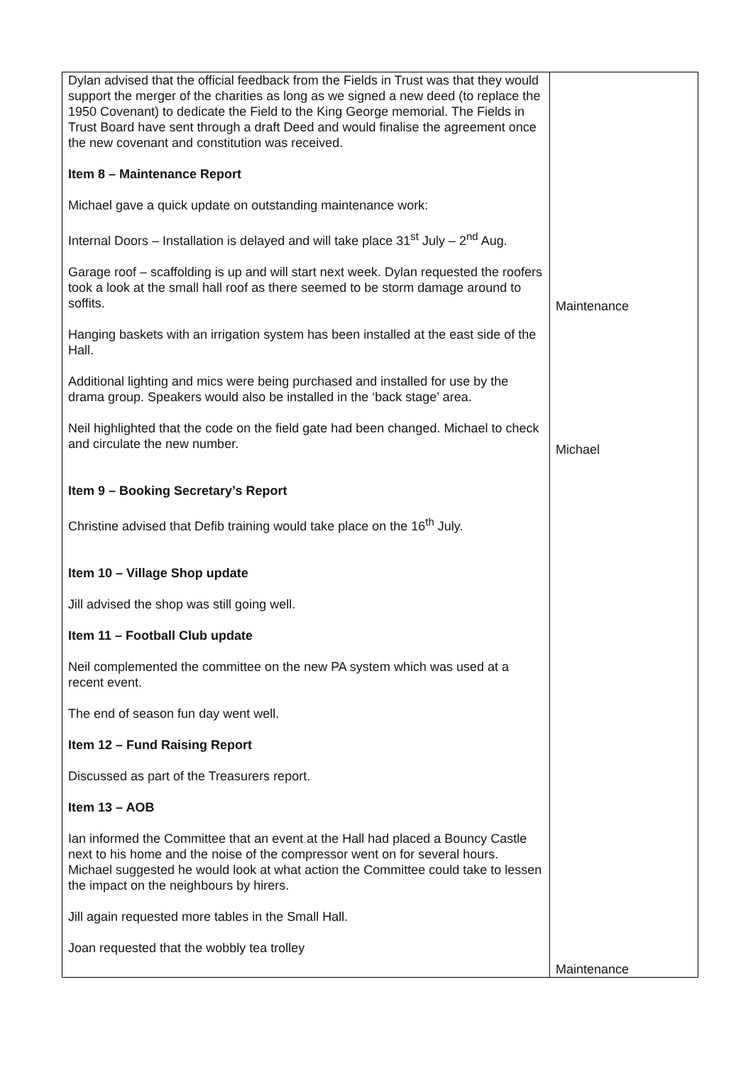| Dylan advised that the official feedback from the Fields in Trust was that they would support the merger of the charities as long as we signed a new deed (to replace the 1950 Covenant) to dedicate the Field to the King George memorial. The Fields in Trust Board have sent through a draft Deed and would finalise the agreement once the new covenant and constitution was received. Item 8 – Maintenance Report Michael gave a quick update on outstanding maintenance work: Internal Doors – Installation is delayed and will take place 31<sup>st</sup> July – 2<sup>nd</sup> Aug. Garage roof – scaffolding is up and will start next week. Dylan requested the roofers took a look at the small hall roof as there seemed to be storm damage around to soffits. Hanging baskets with an irrigation system has been installed at the east side of the Hall. Additional lighting and mics were being purchased and installed for use by the drama group. Speakers would also be installed in the ‘back stage’ area. Neil highlighted that the code on the field gate had been changed. Michael to check and circulate the new number. Item 9 – Booking Secretary’s Report Christine advised that Defib training would take place on the 16<sup>th</sup> July. Item 10 – Village Shop update Jill advised the shop was still going well. Item 11 – Football Club update Neil complemented the committee on the new PA system which was used at a recent event. The end of season fun day went well. Item 12 – Fund Raising Report Discussed as part of the Treasurers report. Item 13 – AOB Ian informed the Committee that an event at the Hall had placed a Bouncy Castle next to his home and the noise of the compressor went on for several hours. Michael suggested he would look at what action the Committee could take to lessen the impact on the neighbours by hirers. Jill again requested more tables in the Small Hall. Joan requested that the wobbly tea trolley | Maintenance Michael Maintenance |